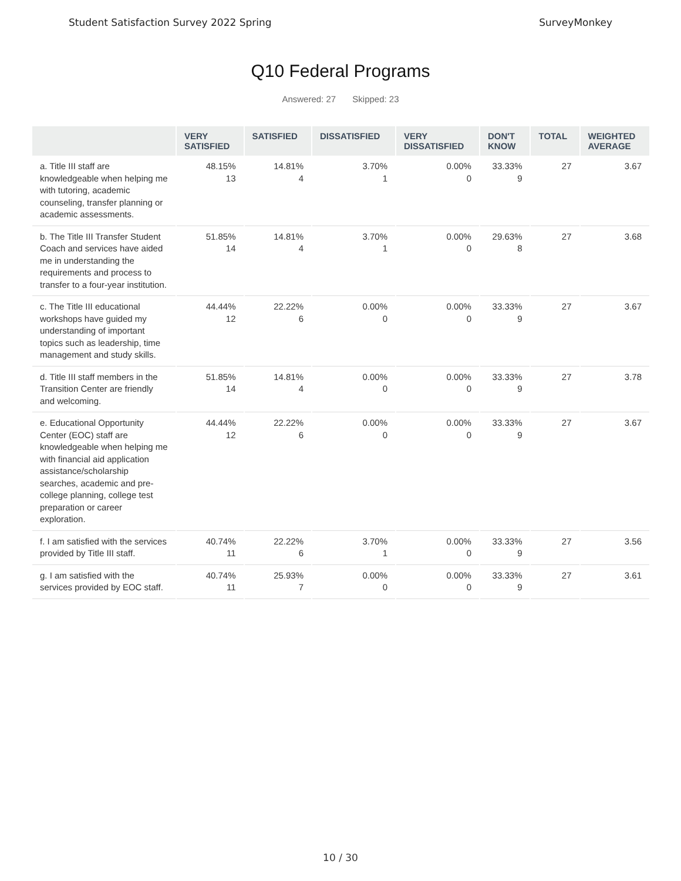Student Satisfaction Survey 2022 Spring SurveyMonkey
Q10 Federal Programs
Answered: 27 Skipped: 23
| | VERY SATISFIED | SATISFIED | DISSATISFIED | VERY DISSATISFIED | DON'T KNOW | TOTAL | WEIGHTED AVERAGE |
| --- | --- | --- | --- | --- | --- | --- | --- |
| a. Title III staff are knowledgeable when helping me with tutoring, academic counseling, transfer planning or academic assessments. | 48.15% 13 | 14.81% 4 | 3.70% 1 | 0.00% 0 | 33.33% 9 | 27 | 3.67 |
| b. The Title III Transfer Student Coach and services have aided me in understanding the requirements and process to transfer to a four-year institution. | 51.85% 14 | 14.81% 4 | 3.70% 1 | 0.00% 0 | 29.63% 8 | 27 | 3.68 |
| c. The Title III educational workshops have guided my understanding of important topics such as leadership, time management and study skills. | 44.44% 12 | 22.22% 6 | 0.00% 0 | 0.00% 0 | 33.33% 9 | 27 | 3.67 |
| d. Title III staff members in the Transition Center are friendly and welcoming. | 51.85% 14 | 14.81% 4 | 0.00% 0 | 0.00% 0 | 33.33% 9 | 27 | 3.78 |
| e. Educational Opportunity Center (EOC) staff are knowledgeable when helping me with financial aid application assistance/scholarship searches, academic and pre-college planning, college test preparation or career exploration. | 44.44% 12 | 22.22% 6 | 0.00% 0 | 0.00% 0 | 33.33% 9 | 27 | 3.67 |
| f. I am satisfied with the services provided by Title III staff. | 40.74% 11 | 22.22% 6 | 3.70% 1 | 0.00% 0 | 33.33% 9 | 27 | 3.56 |
| g. I am satisfied with the services provided by EOC staff. | 40.74% 11 | 25.93% 7 | 0.00% 0 | 0.00% 0 | 33.33% 9 | 27 | 3.61 |
10 / 30